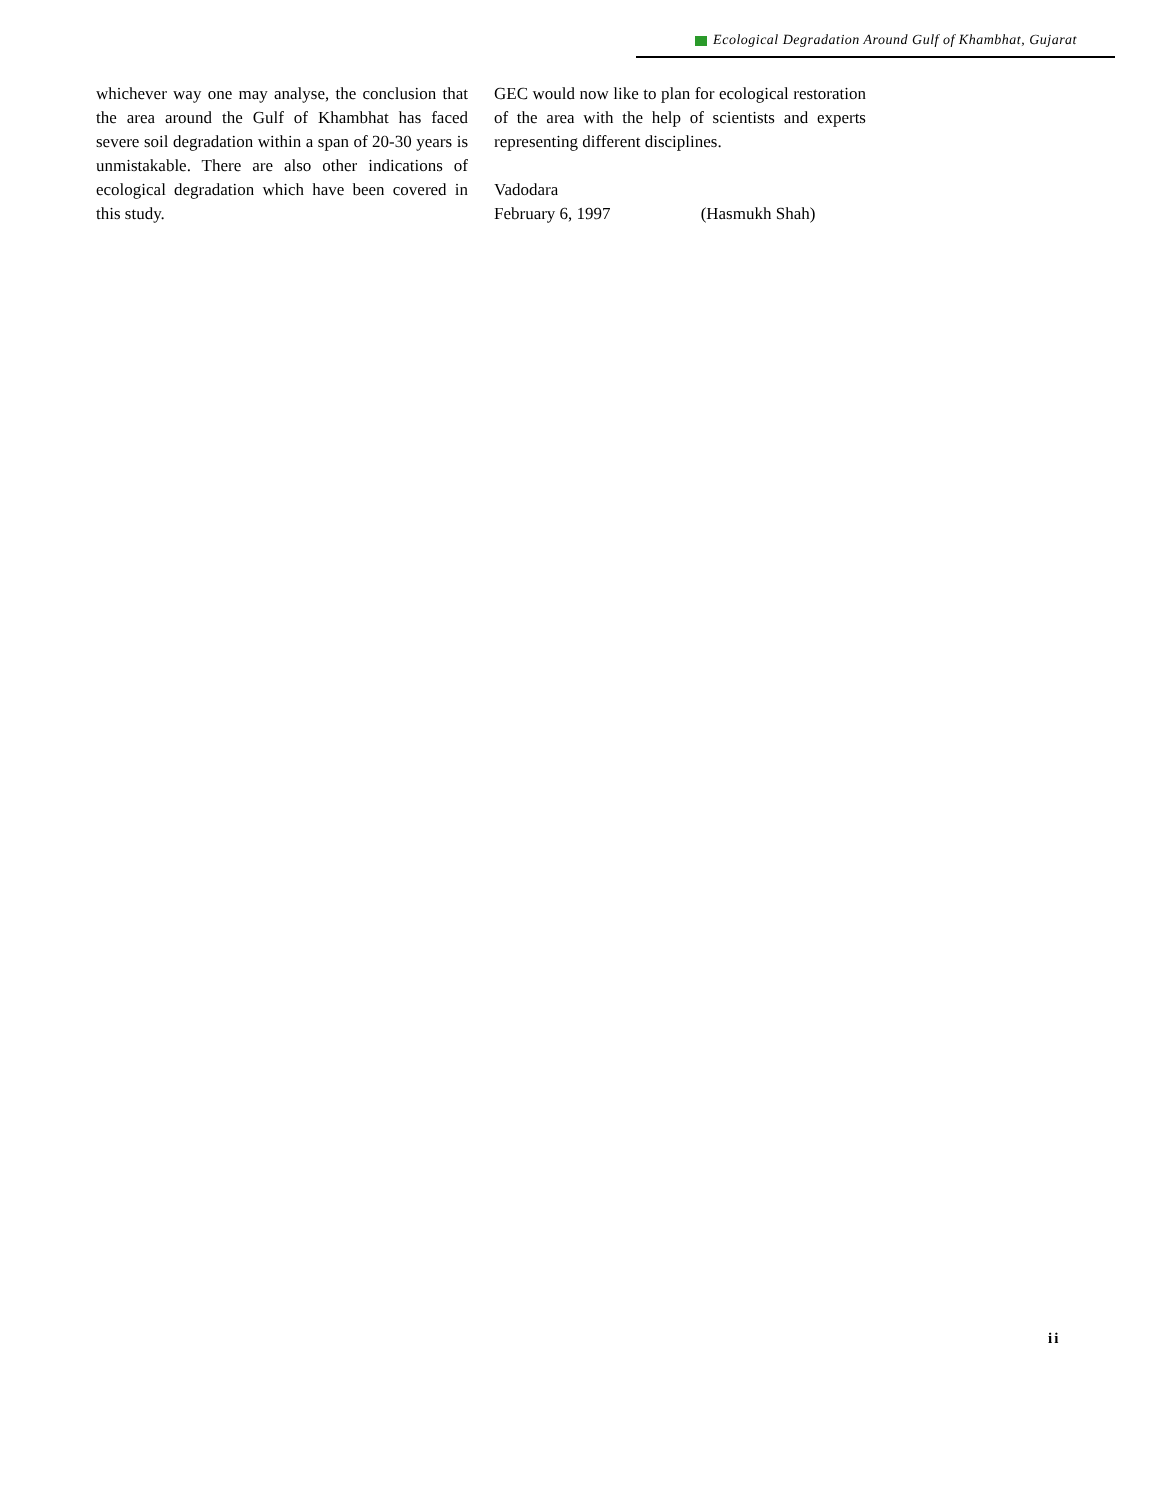Ecological Degradation Around Gulf of Khambhat, Gujarat
whichever way one may analyse, the conclusion that the area around the Gulf of Khambhat has faced severe soil degradation within a span of 20-30 years is unmistakable. There are also other indications of ecological degradation which have been covered in this study.
GEC would now like to plan for ecological restoration of the area with the help of scientists and experts representing different disciplines.
Vadodara
February 6, 1997 (Hasmukh Shah)
ii